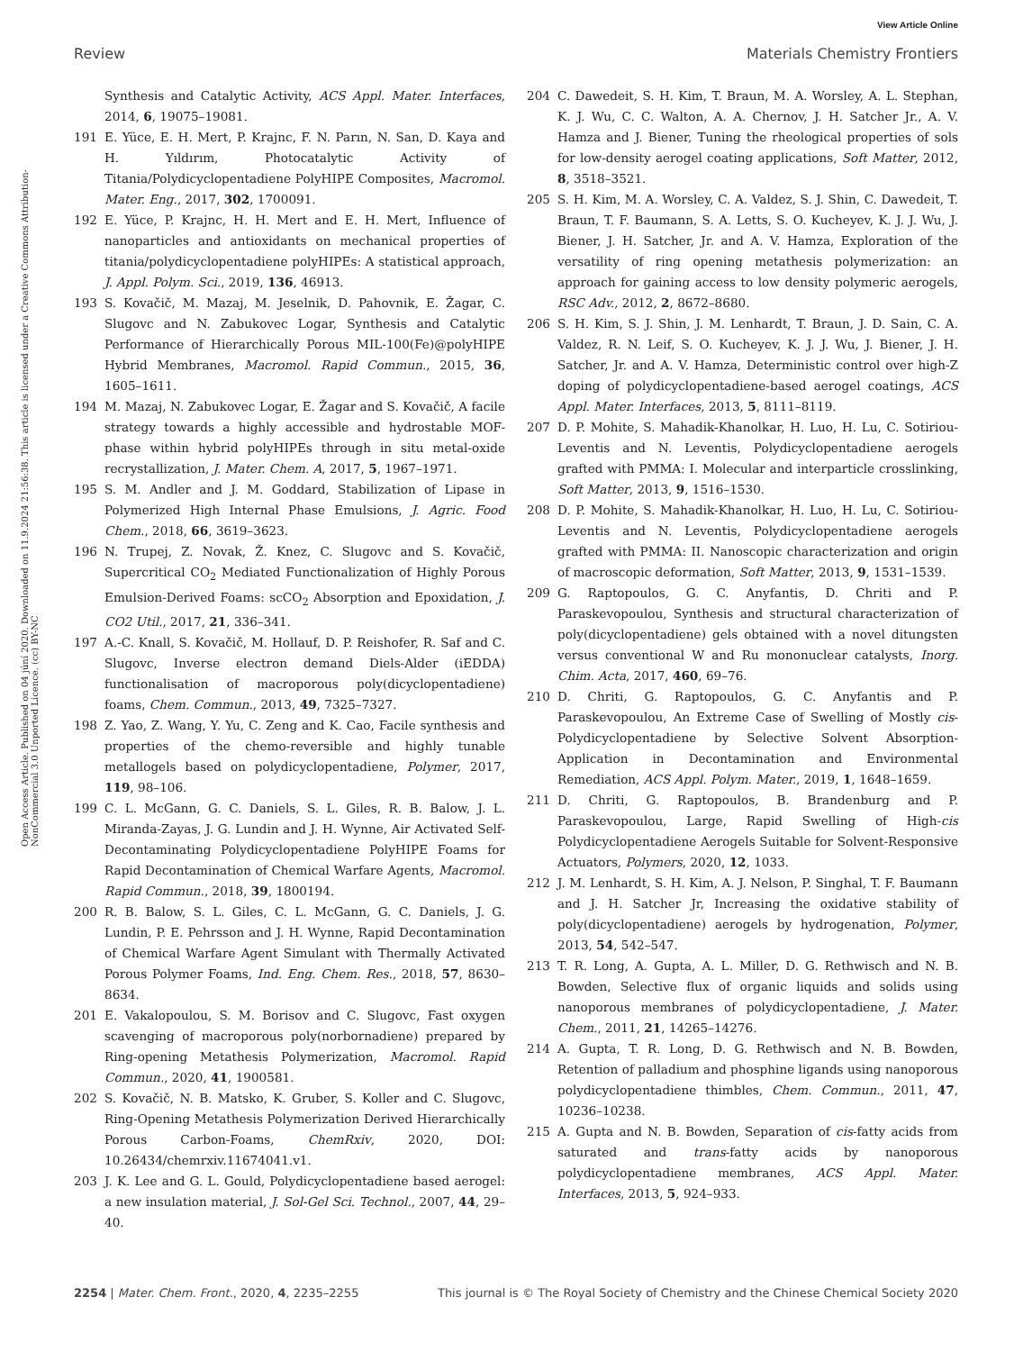View Article Online
Review Materials Chemistry Frontiers
Open Access Article. Published on 04 júní 2020. Downloaded on 11.9.2024 21:56:38. This article is licensed under a Creative Commons Attribution-NonCommercial 3.0 Unported Licence. (cc) BY-NC
Synthesis and Catalytic Activity, ACS Appl. Mater. Interfaces, 2014, 6, 19075–19081.
191 E. Yüce, E. H. Mert, P. Krajnc, F. N. Parın, N. San, D. Kaya and H. Yıldırım, Photocatalytic Activity of Titania/Polydicyclopentadiene PolyHIPE Composites, Macromol. Mater. Eng., 2017, 302, 1700091.
192 E. Yüce, P. Krajnc, H. H. Mert and E. H. Mert, Influence of nanoparticles and antioxidants on mechanical properties of titania/polydicyclopentadiene polyHIPEs: A statistical approach, J. Appl. Polym. Sci., 2019, 136, 46913.
193 S. Kovačič, M. Mazaj, M. Jeselnik, D. Pahovnik, E. Žagar, C. Slugovc and N. Zabukovec Logar, Synthesis and Catalytic Performance of Hierarchically Porous MIL-100(Fe)@polyHIPE Hybrid Membranes, Macromol. Rapid Commun., 2015, 36, 1605–1611.
194 M. Mazaj, N. Zabukovec Logar, E. Žagar and S. Kovačič, A facile strategy towards a highly accessible and hydrostable MOF-phase within hybrid polyHIPEs through in situ metal-oxide recrystallization, J. Mater. Chem. A, 2017, 5, 1967–1971.
195 S. M. Andler and J. M. Goddard, Stabilization of Lipase in Polymerized High Internal Phase Emulsions, J. Agric. Food Chem., 2018, 66, 3619–3623.
196 N. Trupej, Z. Novak, Ž. Knez, C. Slugovc and S. Kovačič, Supercritical CO<sub>2</sub> Mediated Functionalization of Highly Porous Emulsion-Derived Foams: scCO<sub>2</sub> Absorption and Epoxidation, J. CO2 Util., 2017, 21, 336–341.
197 A.-C. Knall, S. Kovačič, M. Hollauf, D. P. Reishofer, R. Saf and C. Slugovc, Inverse electron demand Diels-Alder (iEDDA) functionalisation of macroporous poly(dicyclopentadiene) foams, Chem. Commun., 2013, 49, 7325–7327.
198 Z. Yao, Z. Wang, Y. Yu, C. Zeng and K. Cao, Facile synthesis and properties of the chemo-reversible and highly tunable metallogels based on polydicyclopentadiene, Polymer, 2017, 119, 98–106.
199 C. L. McGann, G. C. Daniels, S. L. Giles, R. B. Balow, J. L. Miranda-Zayas, J. G. Lundin and J. H. Wynne, Air Activated Self-Decontaminating Polydicyclopentadiene PolyHIPE Foams for Rapid Decontamination of Chemical Warfare Agents, Macromol. Rapid Commun., 2018, 39, 1800194.
200 R. B. Balow, S. L. Giles, C. L. McGann, G. C. Daniels, J. G. Lundin, P. E. Pehrsson and J. H. Wynne, Rapid Decontamination of Chemical Warfare Agent Simulant with Thermally Activated Porous Polymer Foams, Ind. Eng. Chem. Res., 2018, 57, 8630–8634.
201 E. Vakalopoulou, S. M. Borisov and C. Slugovc, Fast oxygen scavenging of macroporous poly(norbornadiene) prepared by Ring-opening Metathesis Polymerization, Macromol. Rapid Commun., 2020, 41, 1900581.
202 S. Kovačič, N. B. Matsko, K. Gruber, S. Koller and C. Slugovc, Ring-Opening Metathesis Polymerization Derived Hierarchically Porous Carbon-Foams, ChemRxiv, 2020, DOI: 10.26434/chemrxiv.11674041.v1.
203 J. K. Lee and G. L. Gould, Polydicyclopentadiene based aerogel: a new insulation material, J. Sol-Gel Sci. Technol., 2007, 44, 29–40.
204 C. Dawedeit, S. H. Kim, T. Braun, M. A. Worsley, A. L. Stephan, K. J. Wu, C. C. Walton, A. A. Chernov, J. H. Satcher Jr., A. V. Hamza and J. Biener, Tuning the rheological properties of sols for low-density aerogel coating applications, Soft Matter, 2012, 8, 3518–3521.
205 S. H. Kim, M. A. Worsley, C. A. Valdez, S. J. Shin, C. Dawedeit, T. Braun, T. F. Baumann, S. A. Letts, S. O. Kucheyev, K. J. J. Wu, J. Biener, J. H. Satcher, Jr. and A. V. Hamza, Exploration of the versatility of ring opening metathesis polymerization: an approach for gaining access to low density polymeric aerogels, RSC Adv., 2012, 2, 8672–8680.
206 S. H. Kim, S. J. Shin, J. M. Lenhardt, T. Braun, J. D. Sain, C. A. Valdez, R. N. Leif, S. O. Kucheyev, K. J. J. Wu, J. Biener, J. H. Satcher, Jr. and A. V. Hamza, Deterministic control over high-Z doping of polydicyclopentadiene-based aerogel coatings, ACS Appl. Mater. Interfaces, 2013, 5, 8111–8119.
207 D. P. Mohite, S. Mahadik-Khanolkar, H. Luo, H. Lu, C. Sotiriou-Leventis and N. Leventis, Polydicyclopentadiene aerogels grafted with PMMA: I. Molecular and interparticle crosslinking, Soft Matter, 2013, 9, 1516–1530.
208 D. P. Mohite, S. Mahadik-Khanolkar, H. Luo, H. Lu, C. Sotiriou-Leventis and N. Leventis, Polydicyclopentadiene aerogels grafted with PMMA: II. Nanoscopic characterization and origin of macroscopic deformation, Soft Matter, 2013, 9, 1531–1539.
209 G. Raptopoulos, G. C. Anyfantis, D. Chriti and P. Paraskevopoulou, Synthesis and structural characterization of poly(dicyclopentadiene) gels obtained with a novel ditungsten versus conventional W and Ru mononuclear catalysts, Inorg. Chim. Acta, 2017, 460, 69–76.
210 D. Chriti, G. Raptopoulos, G. C. Anyfantis and P. Paraskevopoulou, An Extreme Case of Swelling of Mostly cis-Polydicyclopentadiene by Selective Solvent Absorption-Application in Decontamination and Environmental Remediation, ACS Appl. Polym. Mater., 2019, 1, 1648–1659.
211 D. Chriti, G. Raptopoulos, B. Brandenburg and P. Paraskevopoulou, Large, Rapid Swelling of High-cis Polydicyclopentadiene Aerogels Suitable for Solvent-Responsive Actuators, Polymers, 2020, 12, 1033.
212 J. M. Lenhardt, S. H. Kim, A. J. Nelson, P. Singhal, T. F. Baumann and J. H. Satcher Jr, Increasing the oxidative stability of poly(dicyclopentadiene) aerogels by hydrogenation, Polymer, 2013, 54, 542–547.
213 T. R. Long, A. Gupta, A. L. Miller, D. G. Rethwisch and N. B. Bowden, Selective flux of organic liquids and solids using nanoporous membranes of polydicyclopentadiene, J. Mater. Chem., 2011, 21, 14265–14276.
214 A. Gupta, T. R. Long, D. G. Rethwisch and N. B. Bowden, Retention of palladium and phosphine ligands using nanoporous polydicyclopentadiene thimbles, Chem. Commun., 2011, 47, 10236–10238.
215 A. Gupta and N. B. Bowden, Separation of cis-fatty acids from saturated and trans-fatty acids by nanoporous polydicyclopentadiene membranes, ACS Appl. Mater. Interfaces, 2013, 5, 924–933.
2254 | Mater. Chem. Front., 2020, 4, 2235–2255 This journal is © The Royal Society of Chemistry and the Chinese Chemical Society 2020